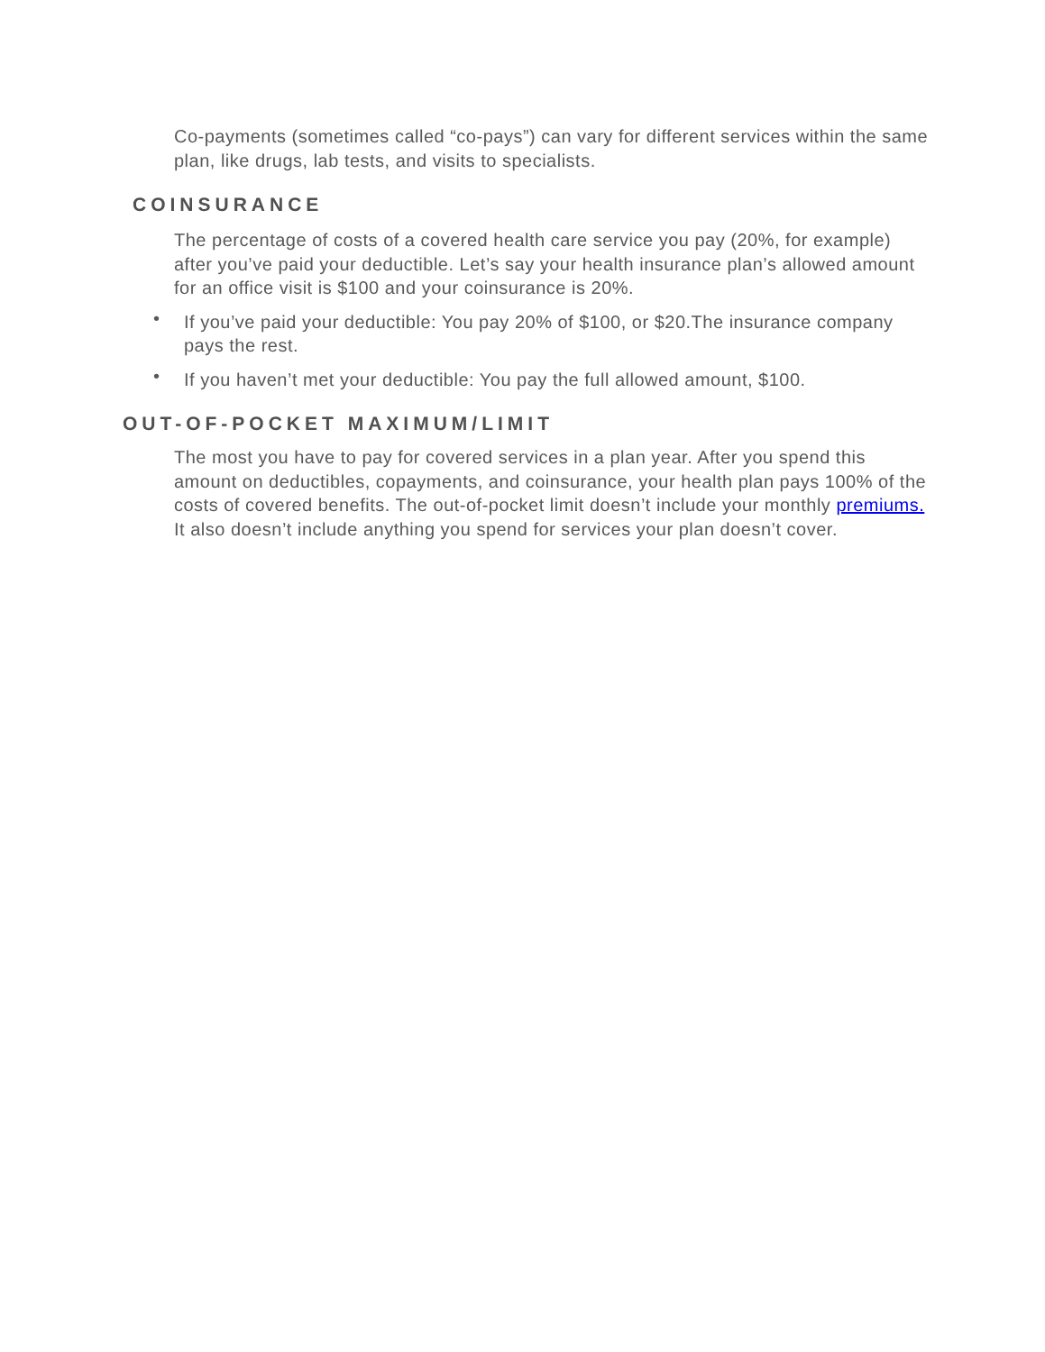Co-payments (sometimes called “co-pays”) can vary for different services within the same plan, like drugs, lab tests, and visits to specialists.
COINSURANCE
The percentage of costs of a covered health care service you pay (20%, for example) after you’ve paid your deductible. Let’s say your health insurance plan’s allowed amount for an office visit is $100 and your coinsurance is 20%.
• If you’ve paid your deductible: You pay 20% of $100, or $20.The insurance company pays the rest.
• If you haven’t met your deductible: You pay the full allowed amount, $100.
OUT-OF-POCKET MAXIMUM/LIMIT
The most you have to pay for covered services in a plan year. After you spend this amount on deductibles, copayments, and coinsurance, your health plan pays 100% of the costs of covered benefits. The out-of-pocket limit doesn’t include your monthly premiums. It also doesn’t include anything you spend for services your plan doesn’t cover.